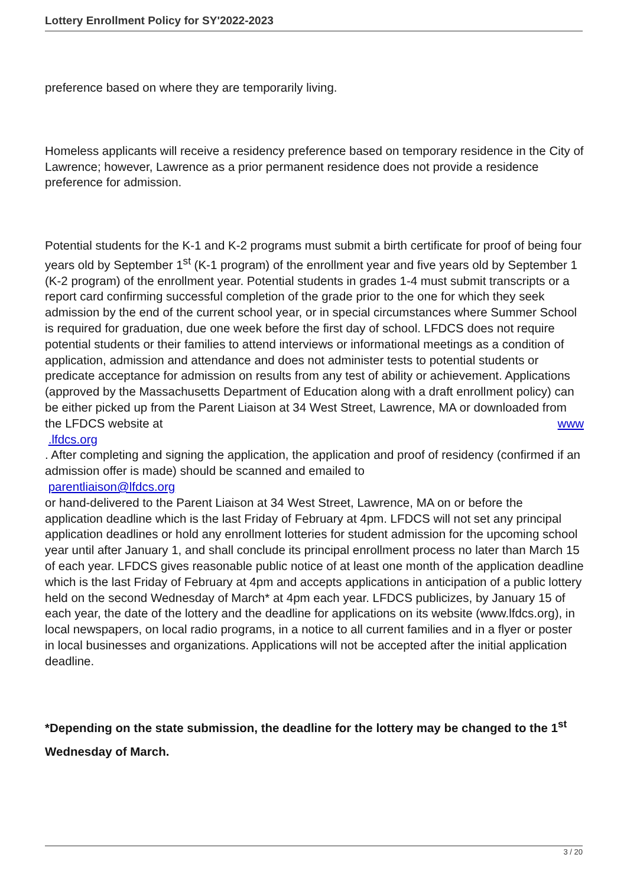Lottery Enrollment Policy for SY'2022-2023
preference based on where they are temporarily living.
Homeless applicants will receive a residency preference based on temporary residence in the City of Lawrence; however, Lawrence as a prior permanent residence does not provide a residence preference for admission.
Potential students for the K-1 and K-2 programs must submit a birth certificate for proof of being four years old by September 1<sup>st</sup> (K-1 program) of the enrollment year and five years old by September 1 (K-2 program) of the enrollment year. Potential students in grades 1-4 must submit transcripts or a report card confirming successful completion of the grade prior to the one for which they seek admission by the end of the current school year, or in special circumstances where Summer School is required for graduation, due one week before the first day of school. LFDCS does not require potential students or their families to attend interviews or informational meetings as a condition of application, admission and attendance and does not administer tests to potential students or predicate acceptance for admission on results from any test of ability or achievement. Applications (approved by the Massachusetts Department of Education along with a draft enrollment policy) can be either picked up from the Parent Liaison at 34 West Street, Lawrence, MA or downloaded from the LFDCS website at www
.lfdcs.org
. After completing and signing the application, the application and proof of residency (confirmed if an admission offer is made) should be scanned and emailed to
parentliaison@lfdcs.org
or hand-delivered to the Parent Liaison at 34 West Street, Lawrence, MA on or before the application deadline which is the last Friday of February at 4pm. LFDCS will not set any principal application deadlines or hold any enrollment lotteries for student admission for the upcoming school year until after January 1, and shall conclude its principal enrollment process no later than March 15 of each year. LFDCS gives reasonable public notice of at least one month of the application deadline which is the last Friday of February at 4pm and accepts applications in anticipation of a public lottery held on the second Wednesday of March* at 4pm each year. LFDCS publicizes, by January 15 of each year, the date of the lottery and the deadline for applications on its website (www.lfdcs.org), in local newspapers, on local radio programs, in a notice to all current families and in a flyer or poster in local businesses and organizations. Applications will not be accepted after the initial application deadline.
*Depending on the state submission, the deadline for the lottery may be changed to the 1<sup>st</sup>
Wednesday of March.
3 / 20